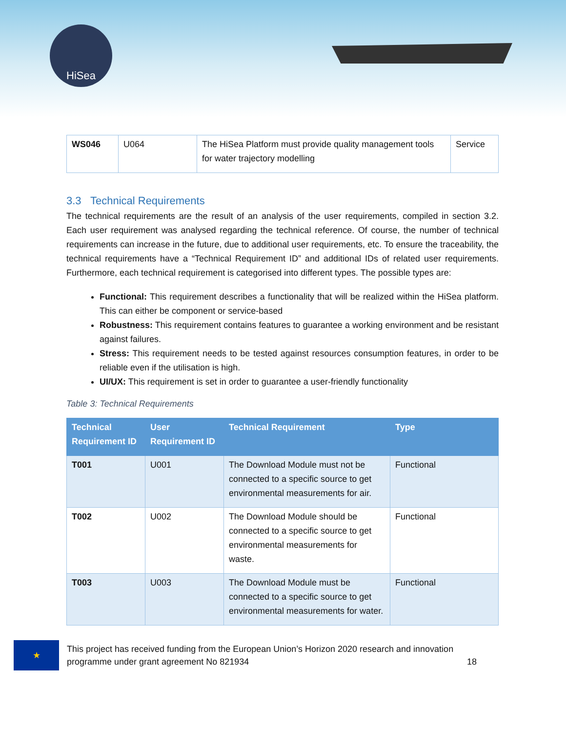HiSea
| WS046 | U064 | The HiSea Platform must provide quality management tools for water trajectory modelling | Service |
3.3 Technical Requirements
The technical requirements are the result of an analysis of the user requirements, compiled in section 3.2. Each user requirement was analysed regarding the technical reference. Of course, the number of technical requirements can increase in the future, due to additional user requirements, etc. To ensure the traceability, the technical requirements have a “Technical Requirement ID” and additional IDs of related user requirements. Furthermore, each technical requirement is categorised into different types. The possible types are:
Functional: This requirement describes a functionality that will be realized within the HiSea platform. This can either be component or service-based
Robustness: This requirement contains features to guarantee a working environment and be resistant against failures.
Stress: This requirement needs to be tested against resources consumption features, in order to be reliable even if the utilisation is high.
UI/UX: This requirement is set in order to guarantee a user-friendly functionality
Table 3: Technical Requirements
| Technical Requirement ID | User Requirement ID | Technical Requirement | Type |
| --- | --- | --- | --- |
| T001 | U001 | The Download Module must not be connected to a specific source to get environmental measurements for air. | Functional |
| T002 | U002 | The Download Module should be connected to a specific source to get environmental measurements for waste. | Functional |
| T003 | U003 | The Download Module must be connected to a specific source to get environmental measurements for water. | Functional |
★
This project has received funding from the European Union’s Horizon 2020 research and innovation programme under grant agreement No 821934 18